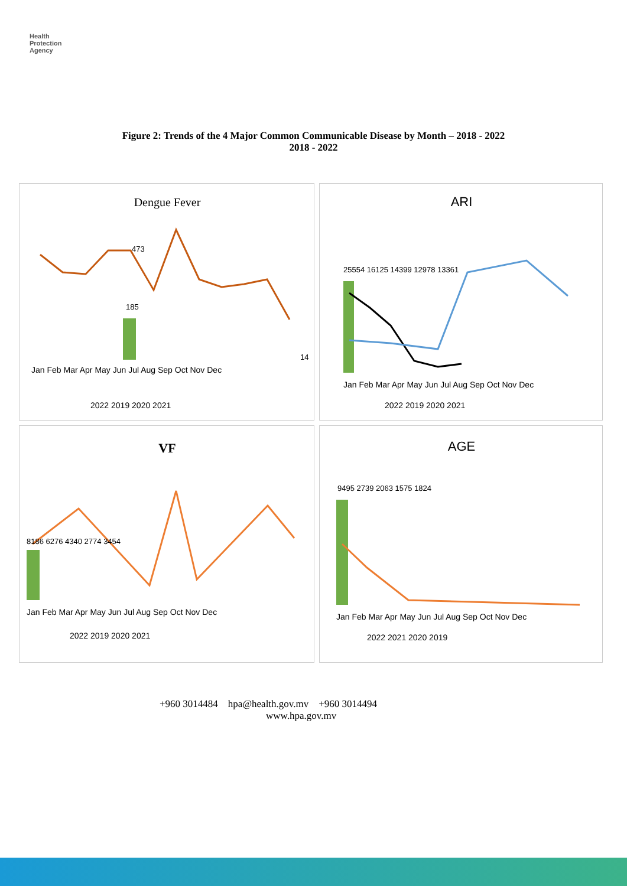Health
Protection
Agency
Figure 2: Trends of the 4 Major Common Communicable Disease by Month – 2018 - 2022
2018 - 2022
Dengue Fever
473
185
Jan Feb Mar Apr May Jun Jul Aug Sep Oct Nov Dec
2022 2019 2020 2021
14
ARI
25554 16125 14399 12978 13361
Jan Feb Mar Apr May Jun Jul Aug Sep Oct Nov Dec
2022 2019 2020 2021
VF
8186 6276 4340 2774 3454
Jan Feb Mar Apr May Jun Jul Aug Sep Oct Nov Dec
2022 2019 2020 2021
AGE
9495 2739 2063 1575 1824
Jan Feb Mar Apr May Jun Jul Aug Sep Oct Nov Dec
2022 2021 2020 2019
+960 3014484 hpa@health.gov.mv +960 3014494
www.hpa.gov.mv